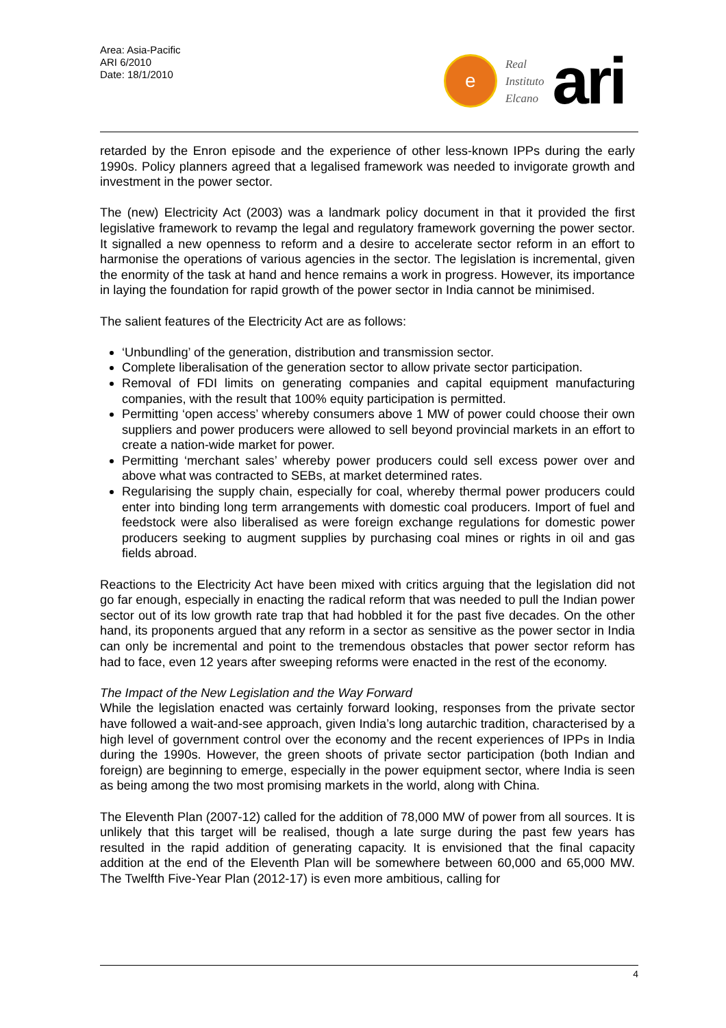Area: Asia-Pacific
ARI 6/2010
Date: 18/1/2010
e
Real
Instituto
Elcano
ari
retarded by the Enron episode and the experience of other less-known IPPs during the early 1990s. Policy planners agreed that a legalised framework was needed to invigorate growth and investment in the power sector.
The (new) Electricity Act (2003) was a landmark policy document in that it provided the first legislative framework to revamp the legal and regulatory framework governing the power sector. It signalled a new openness to reform and a desire to accelerate sector reform in an effort to harmonise the operations of various agencies in the sector. The legislation is incremental, given the enormity of the task at hand and hence remains a work in progress. However, its importance in laying the foundation for rapid growth of the power sector in India cannot be minimised.
The salient features of the Electricity Act are as follows:
‘Unbundling’ of the generation, distribution and transmission sector.
Complete liberalisation of the generation sector to allow private sector participation.
Removal of FDI limits on generating companies and capital equipment manufacturing companies, with the result that 100% equity participation is permitted.
Permitting ‘open access’ whereby consumers above 1 MW of power could choose their own suppliers and power producers were allowed to sell beyond provincial markets in an effort to create a nation-wide market for power.
Permitting ‘merchant sales’ whereby power producers could sell excess power over and above what was contracted to SEBs, at market determined rates.
Regularising the supply chain, especially for coal, whereby thermal power producers could enter into binding long term arrangements with domestic coal producers. Import of fuel and feedstock were also liberalised as were foreign exchange regulations for domestic power producers seeking to augment supplies by purchasing coal mines or rights in oil and gas fields abroad.
Reactions to the Electricity Act have been mixed with critics arguing that the legislation did not go far enough, especially in enacting the radical reform that was needed to pull the Indian power sector out of its low growth rate trap that had hobbled it for the past five decades. On the other hand, its proponents argued that any reform in a sector as sensitive as the power sector in India can only be incremental and point to the tremendous obstacles that power sector reform has had to face, even 12 years after sweeping reforms were enacted in the rest of the economy.
The Impact of the New Legislation and the Way Forward
While the legislation enacted was certainly forward looking, responses from the private sector have followed a wait-and-see approach, given India’s long autarchic tradition, characterised by a high level of government control over the economy and the recent experiences of IPPs in India during the 1990s. However, the green shoots of private sector participation (both Indian and foreign) are beginning to emerge, especially in the power equipment sector, where India is seen as being among the two most promising markets in the world, along with China.
The Eleventh Plan (2007-12) called for the addition of 78,000 MW of power from all sources. It is unlikely that this target will be realised, though a late surge during the past few years has resulted in the rapid addition of generating capacity. It is envisioned that the final capacity addition at the end of the Eleventh Plan will be somewhere between 60,000 and 65,000 MW. The Twelfth Five-Year Plan (2012-17) is even more ambitious, calling for
4